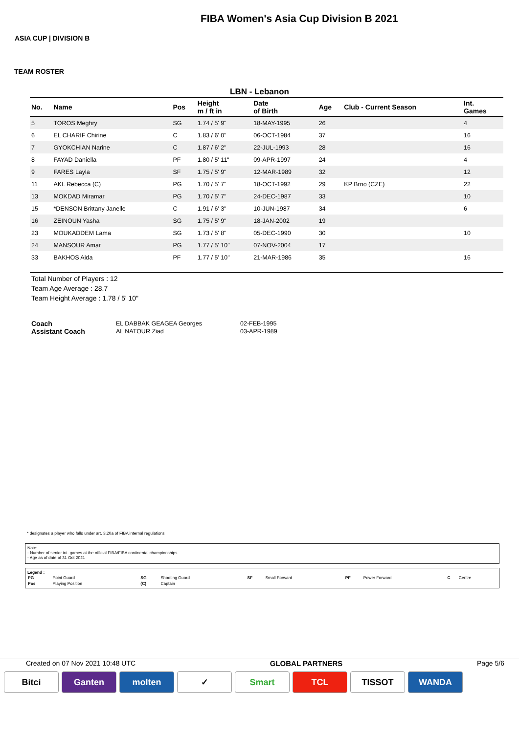ASIA CUP | DIVISION B
FIBA Women's Asia Cup Division B 2021
TEAM ROSTER
LBN - Lebanon
| No. | Name | Pos | Height m / ft in | Date of Birth | Age | Club - Current Season | Int. Games |
| --- | --- | --- | --- | --- | --- | --- | --- |
| 5 | TOROS Meghry | SG | 1.74 / 5' 9" | 18-MAY-1995 | 26 | | 4 |
| 6 | EL CHARIF Chirine | C | 1.83 / 6' 0" | 06-OCT-1984 | 37 | | 16 |
| 7 | GYOKCHIAN Narine | C | 1.87 / 6' 2" | 22-JUL-1993 | 28 | | 16 |
| 8 | FAYAD Daniella | PF | 1.80 / 5' 11" | 09-APR-1997 | 24 | | 4 |
| 9 | FARES Layla | SF | 1.75 / 5' 9" | 12-MAR-1989 | 32 | | 12 |
| 11 | AKL Rebecca (C) | PG | 1.70 / 5' 7" | 18-OCT-1992 | 29 | KP Brno (CZE) | 22 |
| 13 | MOKDAD Miramar | PG | 1.70 / 5' 7" | 24-DEC-1987 | 33 | | 10 |
| 15 | *DENSON Brittany Janelle | C | 1.91 / 6' 3" | 10-JUN-1987 | 34 | | 6 |
| 16 | ZEINOUN Yasha | SG | 1.75 / 5' 9" | 18-JAN-2002 | 19 | | |
| 23 | MOUKADDEM Lama | SG | 1.73 / 5' 8" | 05-DEC-1990 | 30 | | 10 |
| 24 | MANSOUR Amar | PG | 1.77 / 5' 10" | 07-NOV-2004 | 17 | | |
| 33 | BAKHOS Aida | PF | 1.77 / 5' 10" | 21-MAR-1986 | 35 | | 16 |
Total Number of Players : 12
Team Age Average : 28.7
Team Height Average : 1.78 / 5' 10"
| Coach | EL DABBAK GEAGEA Georges | 02-FEB-1995 |
| Assistant Coach | AL NATOUR Ziad | 03-APR-1989 |
* designates a player who falls under art. 3.20a of FIBA internal regulations
Note:
- Number of senior int. games at the official FIBA/FIBA continental championships
- Age as of date of 31 Oct 2021
Legend :
| PG | Point Guard | SG | Shooting Guard | SF | Small Forward | PF | Power Forward | C | Centre |
| Pos | Playing Position | (C) | Captain | | | | | | |
Created on 07 Nov 2021 10:48 UTC GLOBAL PARTNERS Page 5/6
Bitci Ganten molten ✓ Smart TCL TISSOT WANDA